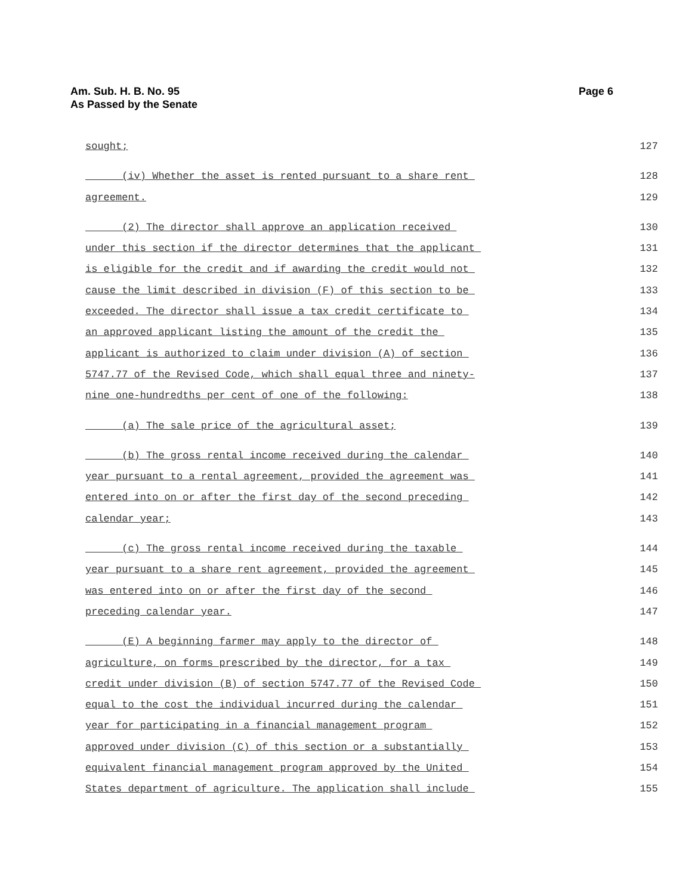Am. Sub. H. B. No. 95
As Passed by the Senate
Page 6
sought; 127
(iv) Whether the asset is rented pursuant to a share rent 128
agreement. 129
(2) The director shall approve an application received 130
under this section if the director determines that the applicant 131
is eligible for the credit and if awarding the credit would not 132
cause the limit described in division (F) of this section to be 133
exceeded. The director shall issue a tax credit certificate to 134
an approved applicant listing the amount of the credit the 135
applicant is authorized to claim under division (A) of section 136
5747.77 of the Revised Code, which shall equal three and ninety- 137
nine one-hundredths per cent of one of the following: 138
(a) The sale price of the agricultural asset; 139
(b) The gross rental income received during the calendar 140
year pursuant to a rental agreement, provided the agreement was 141
entered into on or after the first day of the second preceding 142
calendar year; 143
(c) The gross rental income received during the taxable 144
year pursuant to a share rent agreement, provided the agreement 145
was entered into on or after the first day of the second 146
preceding calendar year. 147
(E) A beginning farmer may apply to the director of 148
agriculture, on forms prescribed by the director, for a tax 149
credit under division (B) of section 5747.77 of the Revised Code 150
equal to the cost the individual incurred during the calendar 151
year for participating in a financial management program 152
approved under division (C) of this section or a substantially 153
equivalent financial management program approved by the United 154
States department of agriculture. The application shall include 155